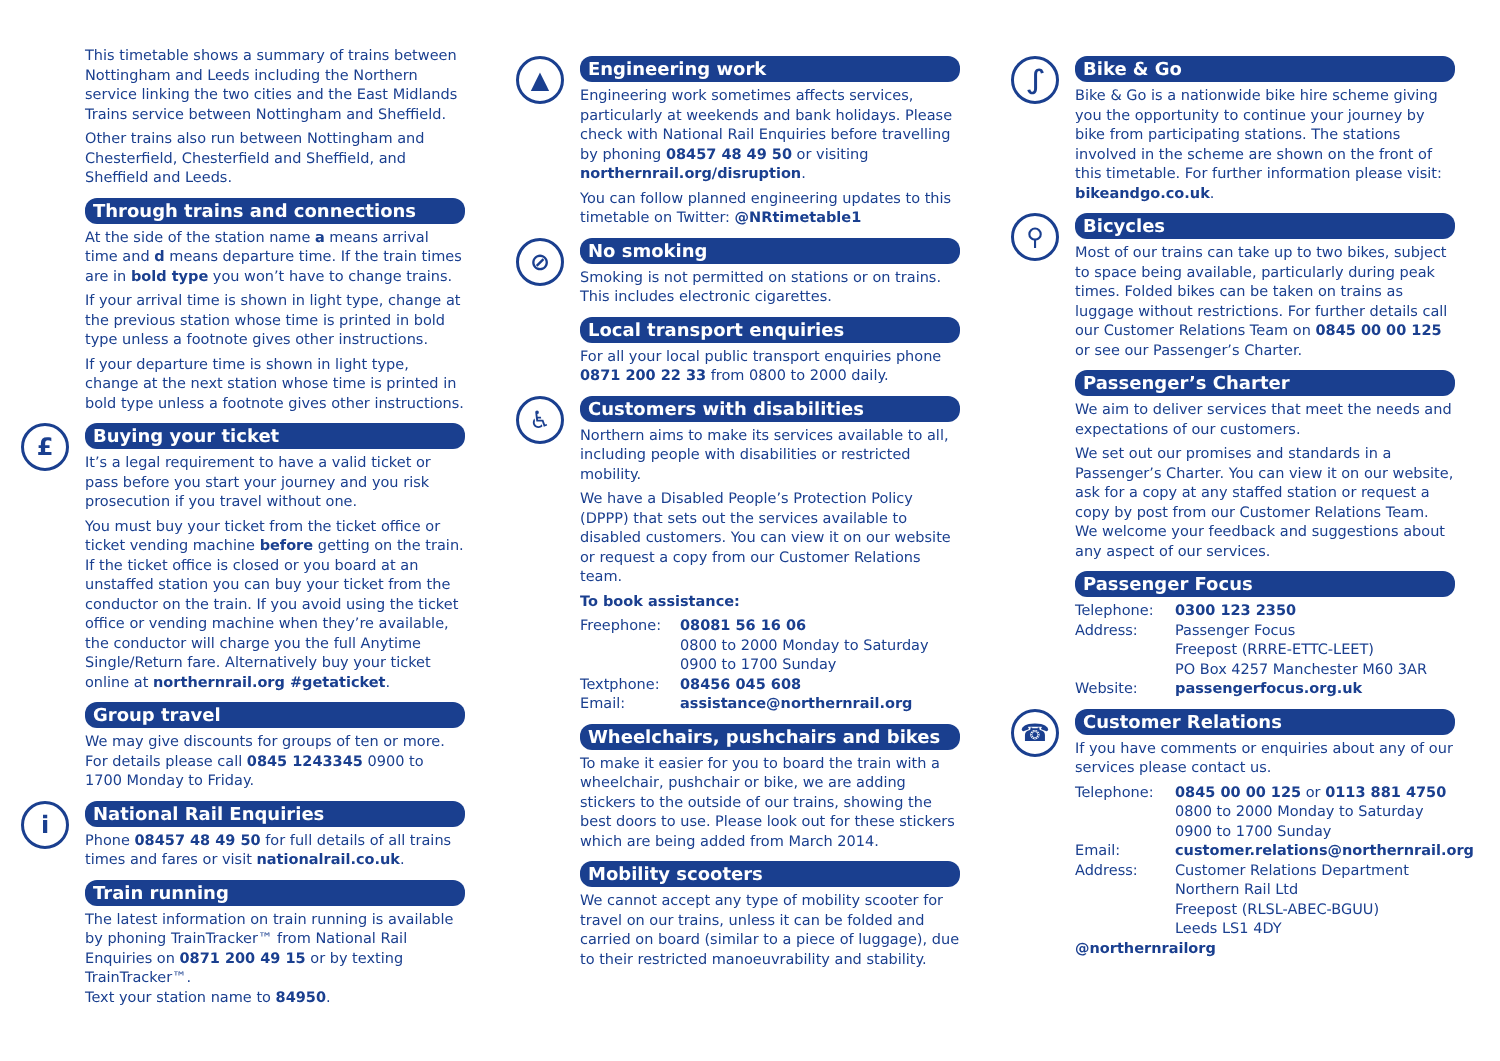This timetable shows a summary of trains between Nottingham and Leeds including the Northern service linking the two cities and the East Midlands Trains service between Nottingham and Sheffield.
Other trains also run between Nottingham and Chesterfield, Chesterfield and Sheffield, and Sheffield and Leeds.
Through trains and connections
At the side of the station name a means arrival time and d means departure time. If the train times are in bold type you won’t have to change trains.
If your arrival time is shown in light type, change at the previous station whose time is printed in bold type unless a footnote gives other instructions.
If your departure time is shown in light type, change at the next station whose time is printed in bold type unless a footnote gives other instructions.
£
Buying your ticket
It’s a legal requirement to have a valid ticket or pass before you start your journey and you risk prosecution if you travel without one.
You must buy your ticket from the ticket office or ticket vending machine before getting on the train. If the ticket office is closed or you board at an unstaffed station you can buy your ticket from the conductor on the train. If you avoid using the ticket office or vending machine when they’re available, the conductor will charge you the full Anytime Single/Return fare. Alternatively buy your ticket online at northernrail.org #getaticket.
Group travel
We may give discounts for groups of ten or more. For details please call 0845 1243345 0900 to 1700 Monday to Friday.
i
National Rail Enquiries
Phone 08457 48 49 50 for full details of all trains times and fares or visit nationalrail.co.uk.
Train running
The latest information on train running is available by phoning TrainTracker™ from National Rail Enquiries on 0871 200 49 15 or by texting TrainTracker™.
Text your station name to 84950.
▲
Engineering work
Engineering work sometimes affects services, particularly at weekends and bank holidays. Please check with National Rail Enquiries before travelling by phoning 08457 48 49 50 or visiting northernrail.org/disruption.
You can follow planned engineering updates to this timetable on Twitter: @NRtimetable1
⊘
No smoking
Smoking is not permitted on stations or on trains. This includes electronic cigarettes.
Local transport enquiries
For all your local public transport enquiries phone 0871 200 22 33 from 0800 to 2000 daily.
♿
Customers with disabilities
Northern aims to make its services available to all, including people with disabilities or restricted mobility.
We have a Disabled People’s Protection Policy (DPPP) that sets out the services available to disabled customers. You can view it on our website or request a copy from our Customer Relations team.
To book assistance:
Freephone: 08081 56 16 06
0800 to 2000 Monday to Saturday
0900 to 1700 Sunday
Textphone: 08456 045 608
Email: assistance@northernrail.org
Wheelchairs, pushchairs and bikes
To make it easier for you to board the train with a wheelchair, pushchair or bike, we are adding stickers to the outside of our trains, showing the best doors to use. Please look out for these stickers which are being added from March 2014.
Mobility scooters
We cannot accept any type of mobility scooter for travel on our trains, unless it can be folded and carried on board (similar to a piece of luggage), due to their restricted manoeuvrability and stability.
ഽ
Bike & Go
Bike & Go is a nationwide bike hire scheme giving you the opportunity to continue your journey by bike from participating stations. The stations involved in the scheme are shown on the front of this timetable. For further information please visit: bikeandgo.co.uk.
⚲
Bicycles
Most of our trains can take up to two bikes, subject to space being available, particularly during peak times. Folded bikes can be taken on trains as luggage without restrictions. For further details call our Customer Relations Team on 0845 00 00 125 or see our Passenger’s Charter.
Passenger’s Charter
We aim to deliver services that meet the needs and expectations of our customers.
We set out our promises and standards in a Passenger’s Charter. You can view it on our website, ask for a copy at any staffed station or request a copy by post from our Customer Relations Team. We welcome your feedback and suggestions about any aspect of our services.
Passenger Focus
Telephone: 0300 123 2350
Address: Passenger Focus
Freepost (RRRE-ETTC-LEET)
PO Box 4257 Manchester M60 3AR
Website: passengerfocus.org.uk
☎
Customer Relations
If you have comments or enquiries about any of our services please contact us.
Telephone: 0845 00 00 125 or 0113 881 4750
0800 to 2000 Monday to Saturday
0900 to 1700 Sunday
Email: customer.relations@northernrail.org
Address: Customer Relations Department
Northern Rail Ltd
Freepost (RLSL-ABEC-BGUU)
Leeds LS1 4DY
@northernrailorg